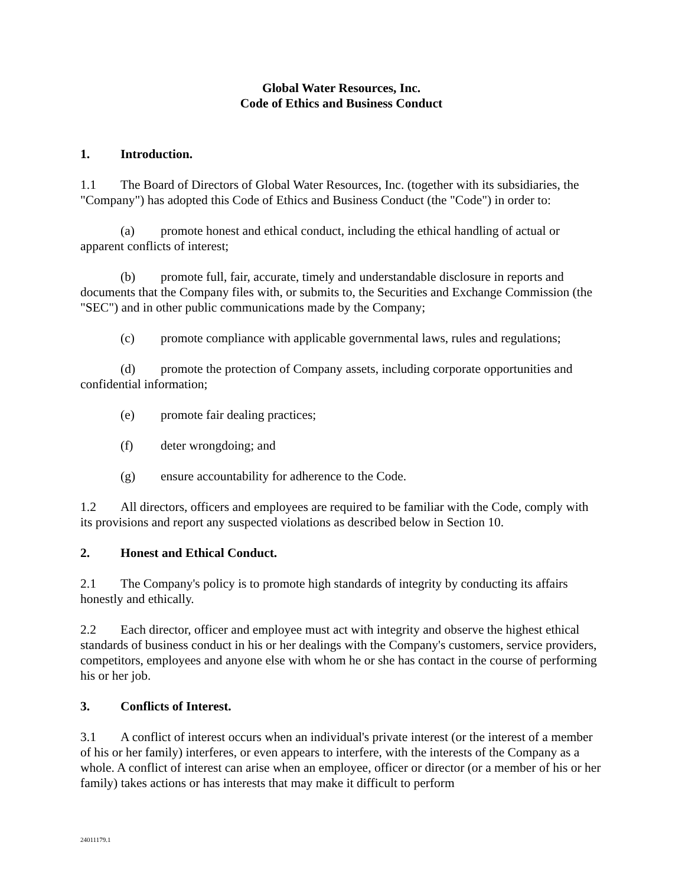Global Water Resources, Inc.
Code of Ethics and Business Conduct
1. Introduction.
1.1 The Board of Directors of Global Water Resources, Inc. (together with its subsidiaries, the "Company") has adopted this Code of Ethics and Business Conduct (the "Code") in order to:
(a) promote honest and ethical conduct, including the ethical handling of actual or apparent conflicts of interest;
(b) promote full, fair, accurate, timely and understandable disclosure in reports and documents that the Company files with, or submits to, the Securities and Exchange Commission (the "SEC") and in other public communications made by the Company;
(c) promote compliance with applicable governmental laws, rules and regulations;
(d) promote the protection of Company assets, including corporate opportunities and confidential information;
(e) promote fair dealing practices;
(f) deter wrongdoing; and
(g) ensure accountability for adherence to the Code.
1.2 All directors, officers and employees are required to be familiar with the Code, comply with its provisions and report any suspected violations as described below in Section 10.
2. Honest and Ethical Conduct.
2.1 The Company's policy is to promote high standards of integrity by conducting its affairs honestly and ethically.
2.2 Each director, officer and employee must act with integrity and observe the highest ethical standards of business conduct in his or her dealings with the Company's customers, service providers, competitors, employees and anyone else with whom he or she has contact in the course of performing his or her job.
3. Conflicts of Interest.
3.1 A conflict of interest occurs when an individual's private interest (or the interest of a member of his or her family) interferes, or even appears to interfere, with the interests of the Company as a whole. A conflict of interest can arise when an employee, officer or director (or a member of his or her family) takes actions or has interests that may make it difficult to perform
24011179.1